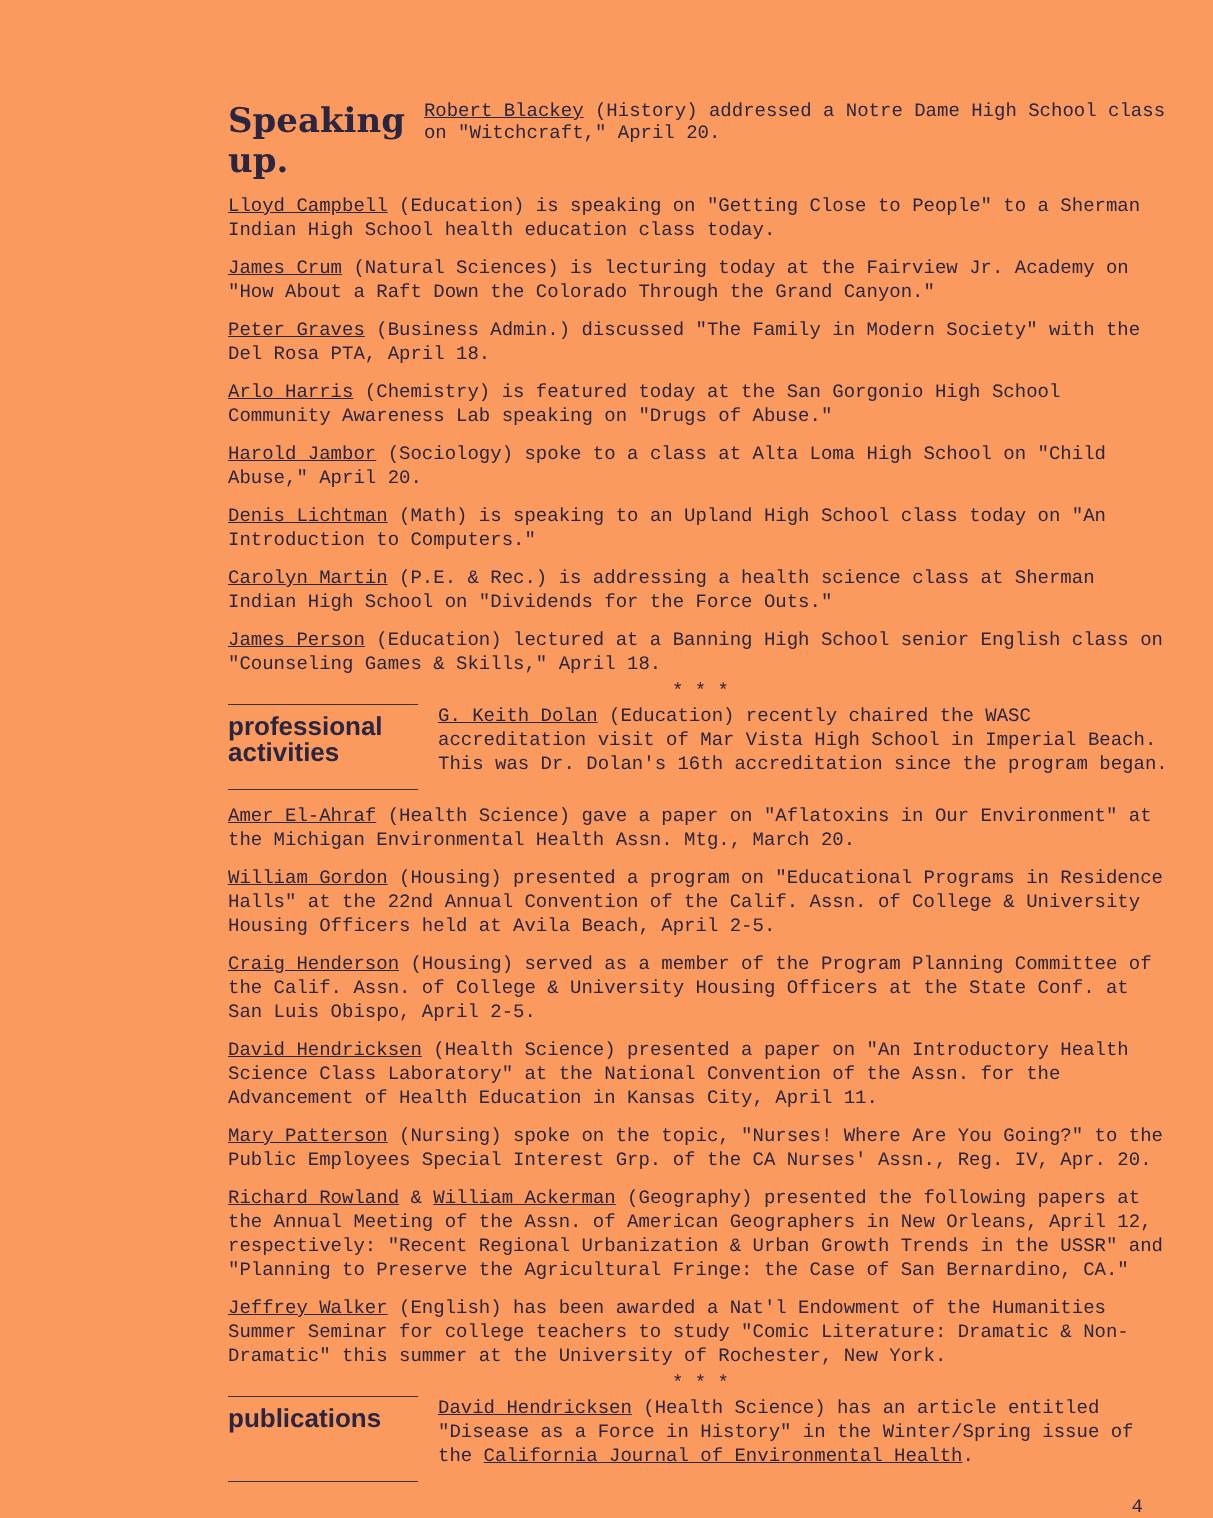Speaking up. Robert Blackey (History) addressed a Notre Dame High School class on "Witchcraft," April 20.
Lloyd Campbell (Education) is speaking on "Getting Close to People" to a Sherman Indian High School health education class today.
James Crum (Natural Sciences) is lecturing today at the Fairview Jr. Academy on "How About a Raft Down the Colorado Through the Grand Canyon."
Peter Graves (Business Admin.) discussed "The Family in Modern Society" with the Del Rosa PTA, April 18.
Arlo Harris (Chemistry) is featured today at the San Gorgonio High School Community Awareness Lab speaking on "Drugs of Abuse."
Harold Jambor (Sociology) spoke to a class at Alta Loma High School on "Child Abuse," April 20.
Denis Lichtman (Math) is speaking to an Upland High School class today on "An Introduction to Computers."
Carolyn Martin (P.E. & Rec.) is addressing a health science class at Sherman Indian High School on "Dividends for the Force Outs."
James Person (Education) lectured at a Banning High School senior English class on "Counseling Games & Skills," April 18.
* * *
professional activities
G. Keith Dolan (Education) recently chaired the WASC accreditation visit of Mar Vista High School in Imperial Beach. This was Dr. Dolan's 16th accreditation since the program began.
Amer El-Ahraf (Health Science) gave a paper on "Aflatoxins in Our Environment" at the Michigan Environmental Health Assn. Mtg., March 20.
William Gordon (Housing) presented a program on "Educational Programs in Residence Halls" at the 22nd Annual Convention of the Calif. Assn. of College & University Housing Officers held at Avila Beach, April 2-5.
Craig Henderson (Housing) served as a member of the Program Planning Committee of the Calif. Assn. of College & University Housing Officers at the State Conf. at San Luis Obispo, April 2-5.
David Hendricksen (Health Science) presented a paper on "An Introductory Health Science Class Laboratory" at the National Convention of the Assn. for the Advancement of Health Education in Kansas City, April 11.
Mary Patterson (Nursing) spoke on the topic, "Nurses! Where Are You Going?" to the Public Employees Special Interest Grp. of the CA Nurses' Assn., Reg. IV, Apr. 20.
Richard Rowland & William Ackerman (Geography) presented the following papers at the Annual Meeting of the Assn. of American Geographers in New Orleans, April 12, respectively: "Recent Regional Urbanization & Urban Growth Trends in the USSR" and "Planning to Preserve the Agricultural Fringe: the Case of San Bernardino, CA."
Jeffrey Walker (English) has been awarded a Nat'l Endowment of the Humanities Summer Seminar for college teachers to study "Comic Literature: Dramatic & Non-Dramatic" this summer at the University of Rochester, New York.
* * *
publications
David Hendricksen (Health Science) has an article entitled "Disease as a Force in History" in the Winter/Spring issue of the California Journal of Environmental Health.
4